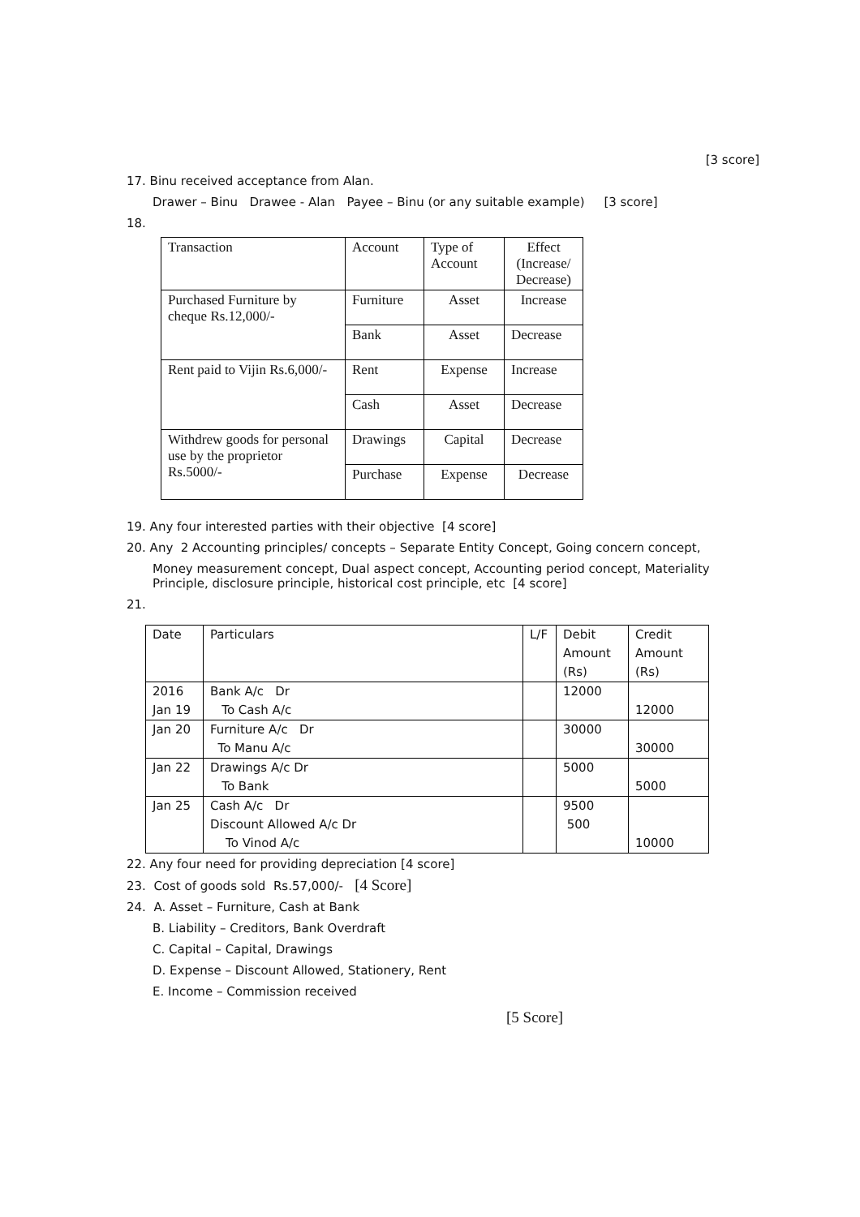[3 score]
17. Binu received acceptance from Alan.
Drawer – Binu Drawee - Alan Payee – Binu (or any suitable example) [3 score]
18.
| Transaction | Account | Type of Account | Effect (Increase/ Decrease) |
| Purchased Furniture by cheque Rs.12,000/- | Furniture | Asset | Increase |
| | Bank | Asset | Decrease |
| Rent paid to Vijin Rs.6,000/- | Rent | Expense | Increase |
| | Cash | Asset | Decrease |
| Withdrew goods for personal use by the proprietor Rs.5000/- | Drawings | Capital | Decrease |
| | Purchase | Expense | Decrease |
19. Any four interested parties with their objective [4 score]
20. Any 2 Accounting principles/ concepts – Separate Entity Concept, Going concern concept,
Money measurement concept, Dual aspect concept, Accounting period concept, Materiality Principle, disclosure principle, historical cost principle, etc [4 score]
21.
| Date | Particulars | L/F | Debit Amount (Rs) | Credit Amount (Rs) |
| 2016 Jan 19 | Bank A/c Dr To Cash A/c | | 12000 | 12000 |
| Jan 20 | Furniture A/c Dr To Manu A/c | | 30000 | 30000 |
| Jan 22 | Drawings A/c Dr To Bank | | 5000 | 5000 |
| Jan 25 | Cash A/c Dr Discount Allowed A/c Dr To Vinod A/c | | 9500 500 | 10000 |
22. Any four need for providing depreciation [4 score]
23. Cost of goods sold Rs.57,000/- [4 Score]
24. A. Asset – Furniture, Cash at Bank
B. Liability – Creditors, Bank Overdraft
C. Capital – Capital, Drawings
D. Expense – Discount Allowed, Stationery, Rent
E. Income – Commission received
[5 Score]